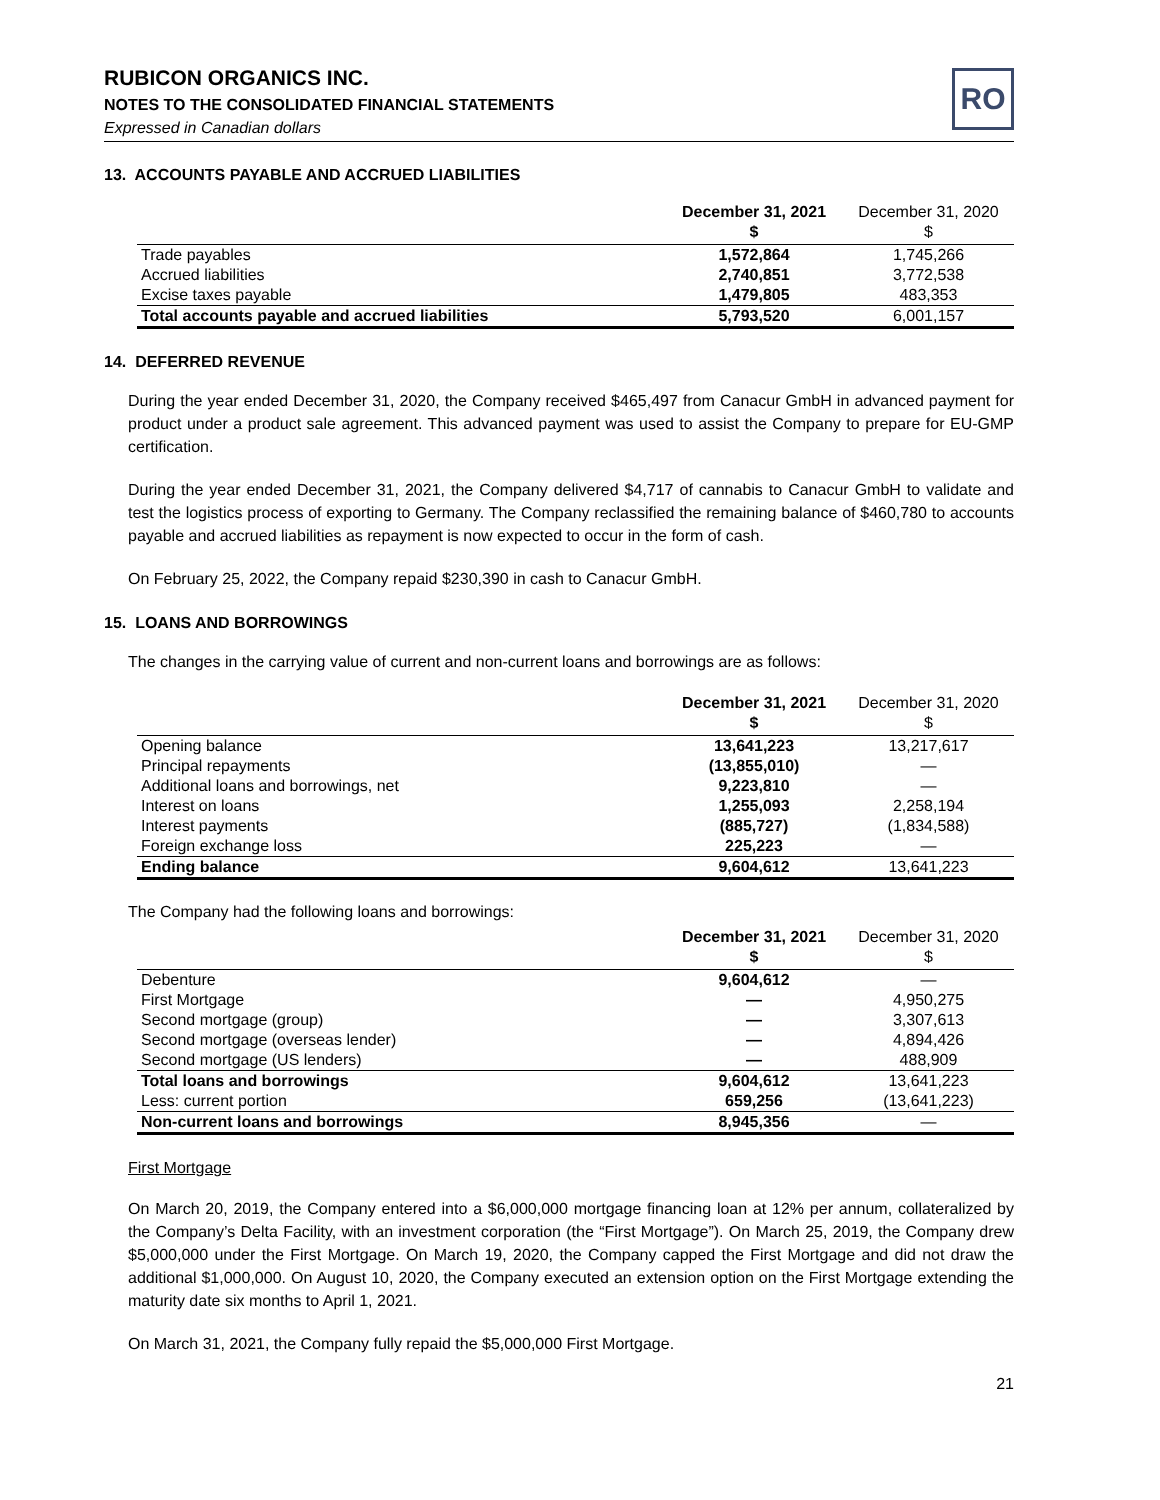RUBICON ORGANICS INC.
NOTES TO THE CONSOLIDATED FINANCIAL STATEMENTS
Expressed in Canadian dollars
RO
13. ACCOUNTS PAYABLE AND ACCRUED LIABILITIES
| | December 31, 2021 $ | December 31, 2020 $ |
| --- | --- | --- |
| Trade payables | 1,572,864 | 1,745,266 |
| Accrued liabilities | 2,740,851 | 3,772,538 |
| Excise taxes payable | 1,479,805 | 483,353 |
| Total accounts payable and accrued liabilities | 5,793,520 | 6,001,157 |
14. DEFERRED REVENUE
During the year ended December 31, 2020, the Company received $465,497 from Canacur GmbH in advanced payment for product under a product sale agreement. This advanced payment was used to assist the Company to prepare for EU-GMP certification.
During the year ended December 31, 2021, the Company delivered $4,717 of cannabis to Canacur GmbH to validate and test the logistics process of exporting to Germany. The Company reclassified the remaining balance of $460,780 to accounts payable and accrued liabilities as repayment is now expected to occur in the form of cash.
On February 25, 2022, the Company repaid $230,390 in cash to Canacur GmbH.
15. LOANS AND BORROWINGS
The changes in the carrying value of current and non-current loans and borrowings are as follows:
| | December 31, 2021 $ | December 31, 2020 $ |
| --- | --- | --- |
| Opening balance | 13,641,223 | 13,217,617 |
| Principal repayments | (13,855,010) | — |
| Additional loans and borrowings, net | 9,223,810 | — |
| Interest on loans | 1,255,093 | 2,258,194 |
| Interest payments | (885,727) | (1,834,588) |
| Foreign exchange loss | 225,223 | — |
| Ending balance | 9,604,612 | 13,641,223 |
The Company had the following loans and borrowings:
| | December 31, 2021 $ | December 31, 2020 $ |
| --- | --- | --- |
| Debenture | 9,604,612 | — |
| First Mortgage | — | 4,950,275 |
| Second mortgage (group) | — | 3,307,613 |
| Second mortgage (overseas lender) | — | 4,894,426 |
| Second mortgage (US lenders) | — | 488,909 |
| Total loans and borrowings | 9,604,612 | 13,641,223 |
| Less: current portion | 659,256 | (13,641,223) |
| Non-current loans and borrowings | 8,945,356 | — |
First Mortgage
On March 20, 2019, the Company entered into a $6,000,000 mortgage financing loan at 12% per annum, collateralized by the Company’s Delta Facility, with an investment corporation (the “First Mortgage”). On March 25, 2019, the Company drew $5,000,000 under the First Mortgage. On March 19, 2020, the Company capped the First Mortgage and did not draw the additional $1,000,000. On August 10, 2020, the Company executed an extension option on the First Mortgage extending the maturity date six months to April 1, 2021.
On March 31, 2021, the Company fully repaid the $5,000,000 First Mortgage.
21